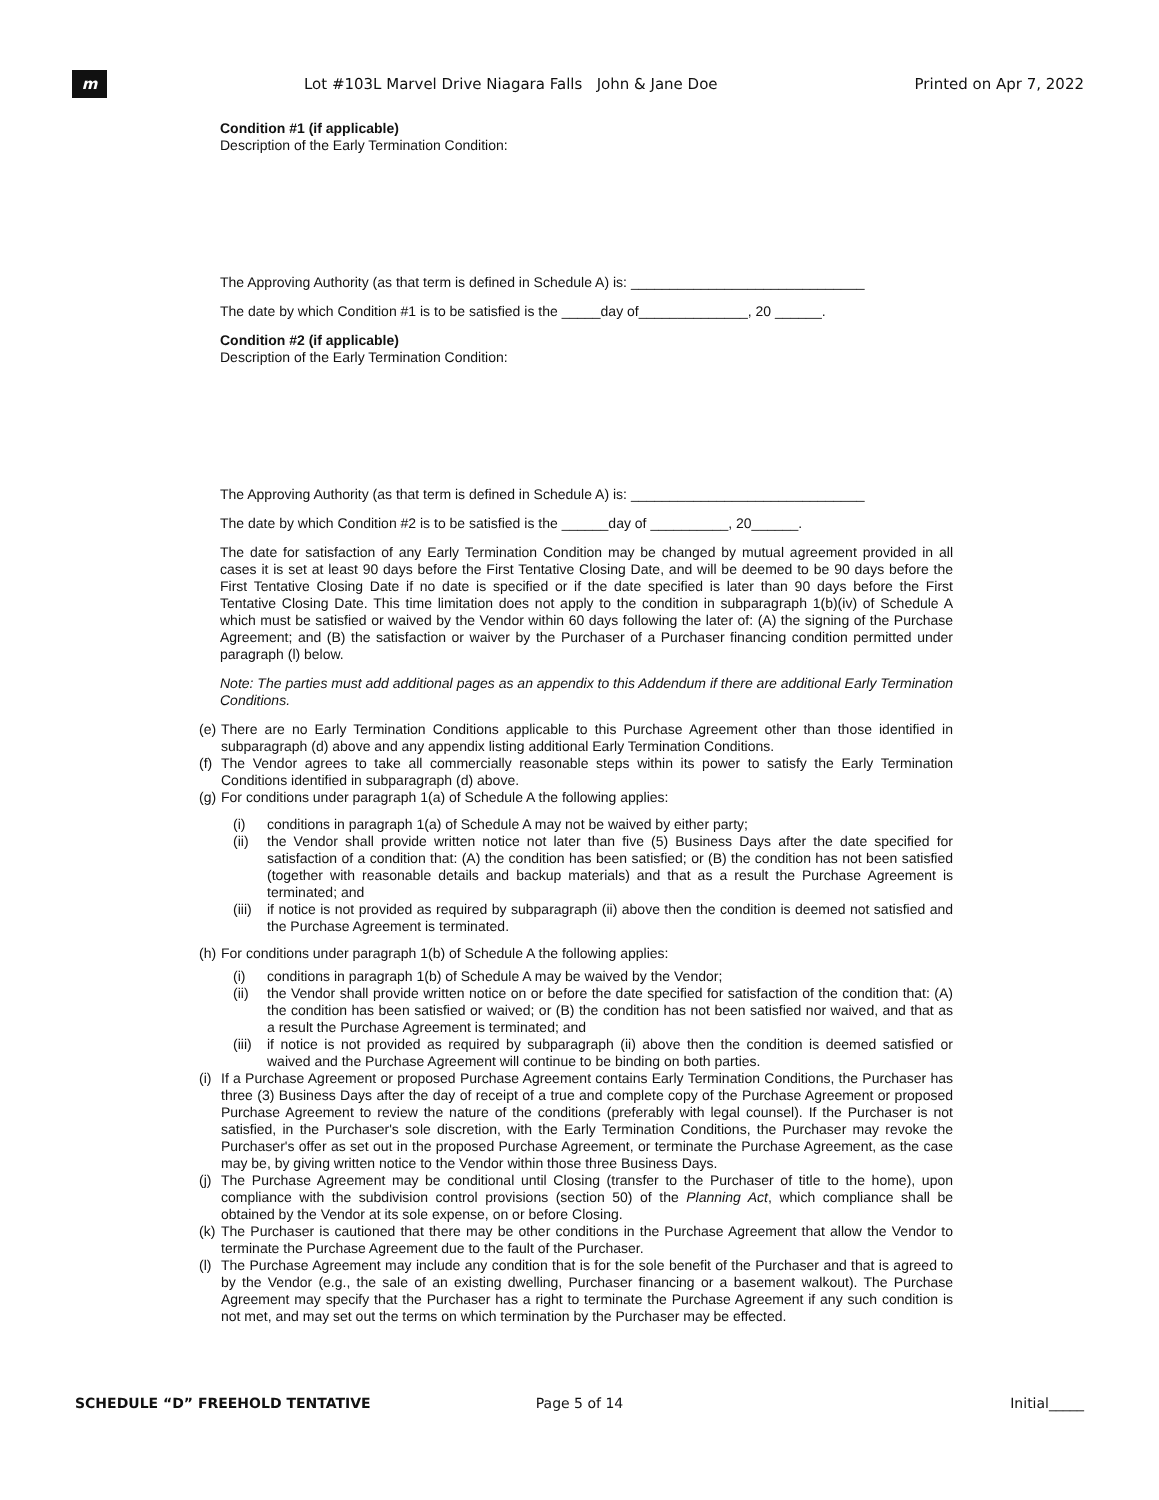m
Lot #103L Marvel Drive Niagara Falls John & Jane Doe
Printed on Apr 7, 2022
Condition #1 (if applicable)
Description of the Early Termination Condition:
The Approving Authority (as that term is defined in Schedule A) is: ______________________________
The date by which Condition #1 is to be satisfied is the _____day of______________, 20 ______.
Condition #2 (if applicable)
Description of the Early Termination Condition:
The Approving Authority (as that term is defined in Schedule A) is: ______________________________
The date by which Condition #2 is to be satisfied is the ______day of __________, 20______.
The date for satisfaction of any Early Termination Condition may be changed by mutual agreement provided in all cases it is set at least 90 days before the First Tentative Closing Date, and will be deemed to be 90 days before the First Tentative Closing Date if no date is specified or if the date specified is later than 90 days before the First Tentative Closing Date. This time limitation does not apply to the condition in subparagraph 1(b)(iv) of Schedule A which must be satisfied or waived by the Vendor within 60 days following the later of: (A) the signing of the Purchase Agreement; and (B) the satisfaction or waiver by the Purchaser of a Purchaser financing condition permitted under paragraph (l) below.
Note: The parties must add additional pages as an appendix to this Addendum if there are additional Early Termination Conditions.
(e) There are no Early Termination Conditions applicable to this Purchase Agreement other than those identified in subparagraph (d) above and any appendix listing additional Early Termination Conditions.
(f) The Vendor agrees to take all commercially reasonable steps within its power to satisfy the Early Termination Conditions identified in subparagraph (d) above.
(g) For conditions under paragraph 1(a) of Schedule A the following applies:
(i) conditions in paragraph 1(a) of Schedule A may not be waived by either party;
(ii) the Vendor shall provide written notice not later than five (5) Business Days after the date specified for satisfaction of a condition that: (A) the condition has been satisfied; or (B) the condition has not been satisfied (together with reasonable details and backup materials) and that as a result the Purchase Agreement is terminated; and
(iii) if notice is not provided as required by subparagraph (ii) above then the condition is deemed not satisfied and the Purchase Agreement is terminated.
(h) For conditions under paragraph 1(b) of Schedule A the following applies:
(i) conditions in paragraph 1(b) of Schedule A may be waived by the Vendor;
(ii) the Vendor shall provide written notice on or before the date specified for satisfaction of the condition that: (A) the condition has been satisfied or waived; or (B) the condition has not been satisfied nor waived, and that as a result the Purchase Agreement is terminated; and
(iii) if notice is not provided as required by subparagraph (ii) above then the condition is deemed satisfied or waived and the Purchase Agreement will continue to be binding on both parties.
(i) If a Purchase Agreement or proposed Purchase Agreement contains Early Termination Conditions, the Purchaser has three (3) Business Days after the day of receipt of a true and complete copy of the Purchase Agreement or proposed Purchase Agreement to review the nature of the conditions (preferably with legal counsel). If the Purchaser is not satisfied, in the Purchaser's sole discretion, with the Early Termination Conditions, the Purchaser may revoke the Purchaser's offer as set out in the proposed Purchase Agreement, or terminate the Purchase Agreement, as the case may be, by giving written notice to the Vendor within those three Business Days.
(j) The Purchase Agreement may be conditional until Closing (transfer to the Purchaser of title to the home), upon compliance with the subdivision control provisions (section 50) of the Planning Act, which compliance shall be obtained by the Vendor at its sole expense, on or before Closing.
(k) The Purchaser is cautioned that there may be other conditions in the Purchase Agreement that allow the Vendor to terminate the Purchase Agreement due to the fault of the Purchaser.
(l) The Purchase Agreement may include any condition that is for the sole benefit of the Purchaser and that is agreed to by the Vendor (e.g., the sale of an existing dwelling, Purchaser financing or a basement walkout). The Purchase Agreement may specify that the Purchaser has a right to terminate the Purchase Agreement if any such condition is not met, and may set out the terms on which termination by the Purchaser may be effected.
SCHEDULE “D” FREEHOLD TENTATIVE
Page 5 of 14 Initial_____